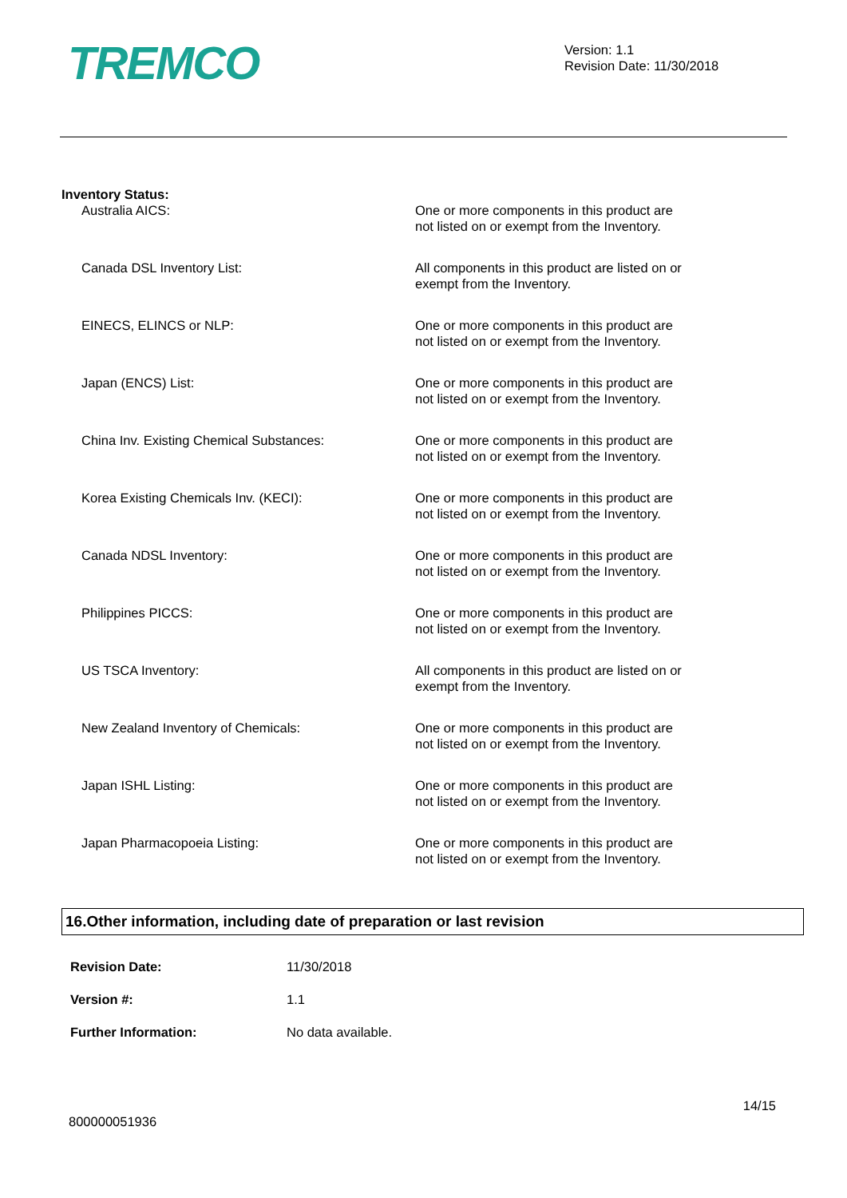TREMCO
Version: 1.1
Revision Date: 11/30/2018
Inventory Status:
| Australia AICS: | One or more components in this product are not listed on or exempt from the Inventory. |
| Canada DSL Inventory List: | All components in this product are listed on or exempt from the Inventory. |
| EINECS, ELINCS or NLP: | One or more components in this product are not listed on or exempt from the Inventory. |
| Japan (ENCS) List: | One or more components in this product are not listed on or exempt from the Inventory. |
| China Inv. Existing Chemical Substances: | One or more components in this product are not listed on or exempt from the Inventory. |
| Korea Existing Chemicals Inv. (KECI): | One or more components in this product are not listed on or exempt from the Inventory. |
| Canada NDSL Inventory: | One or more components in this product are not listed on or exempt from the Inventory. |
| Philippines PICCS: | One or more components in this product are not listed on or exempt from the Inventory. |
| US TSCA Inventory: | All components in this product are listed on or exempt from the Inventory. |
| New Zealand Inventory of Chemicals: | One or more components in this product are not listed on or exempt from the Inventory. |
| Japan ISHL Listing: | One or more components in this product are not listed on or exempt from the Inventory. |
| Japan Pharmacopoeia Listing: | One or more components in this product are not listed on or exempt from the Inventory. |
16.Other information, including date of preparation or last revision
| Revision Date: | 11/30/2018 |
| Version #: | 1.1 |
| Further Information: | No data available. |
800000051936 14/15